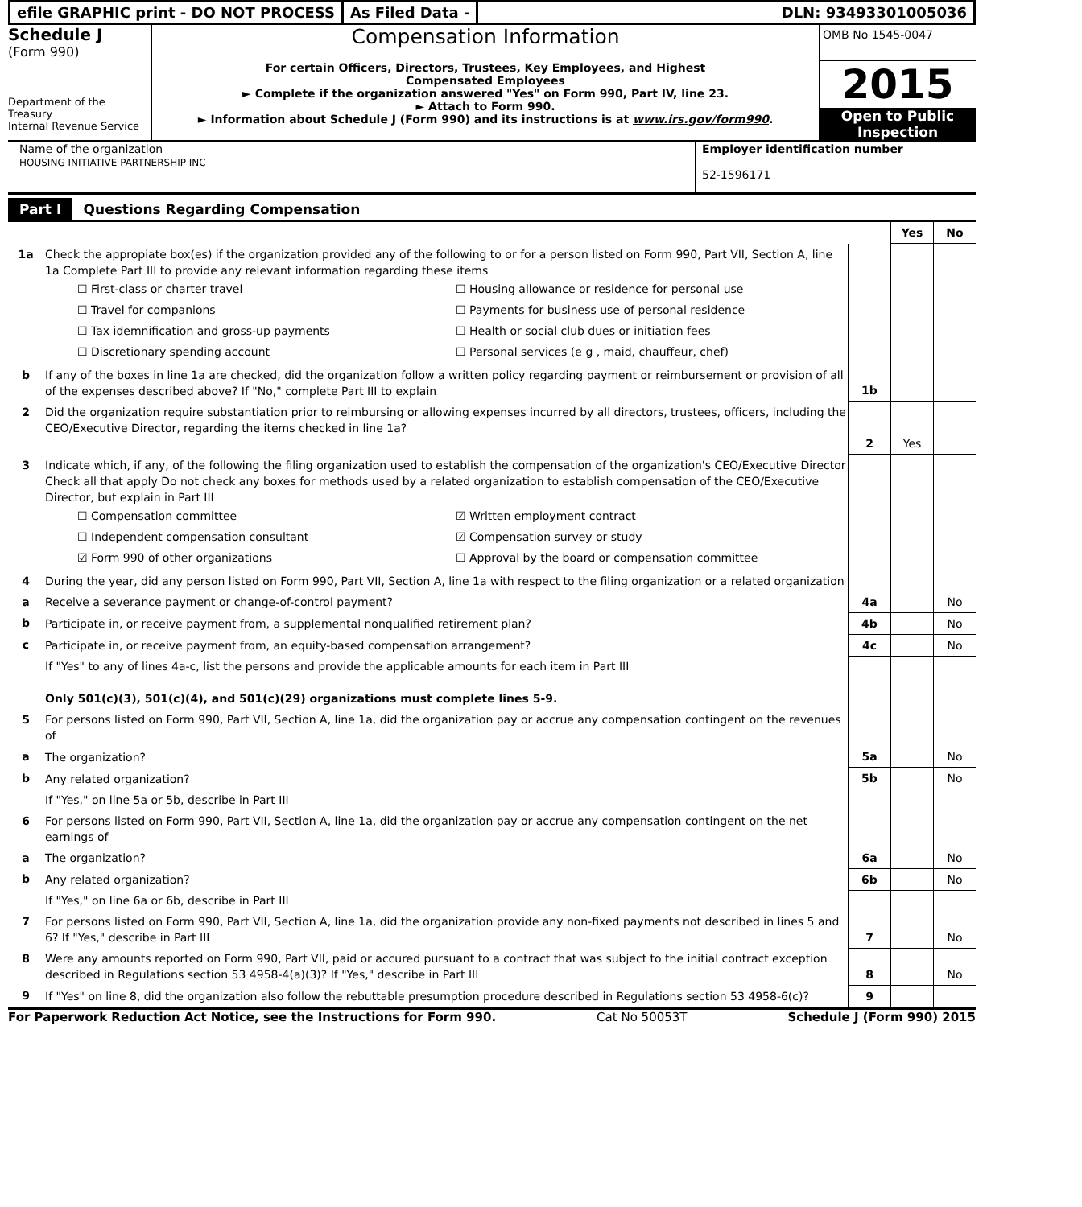efile GRAPHIC print - DO NOT PROCESS
As Filed Data - DLN: 93493301005036
Schedule J
(Form 990)
Department of the Treasury
Internal Revenue Service
Compensation Information
For certain Officers, Directors, Trustees, Key Employees, and Highest
Compensated Employees
► Complete if the organization answered "Yes" on Form 990, Part IV, line 23.
► Attach to Form 990.
► Information about Schedule J (Form 990) and its instructions is at www.irs.gov/form990.
OMB No 1545-0047
2015
Open to Public
Inspection
Name of the organization
HOUSING INITIATIVE PARTNERSHIP INC
Employer identification number
52-1596171
Part I Questions Regarding Compensation
| | | | Yes | No |
| 1a | Check the appropiate box(es) if the organization provided any of the following to or for a person listed on Form 990, Part VII, Section A, line 1a Complete Part III to provide any relevant information regarding these items ☐ First-class or charter travel ☐ Housing allowance or residence for personal use ☐ Travel for companions ☐ Payments for business use of personal residence ☐ Tax idemnification and gross-up payments ☐ Health or social club dues or initiation fees ☐ Discretionary spending account ☐ Personal services (e g , maid, chauffeur, chef) | | | |
| b | If any of the boxes in line 1a are checked, did the organization follow a written policy regarding payment or reimbursement or provision of all of the expenses described above? If "No," complete Part III to explain | 1b | | |
| 2 | Did the organization require substantiation prior to reimbursing or allowing expenses incurred by all directors, trustees, officers, including the CEO/Executive Director, regarding the items checked in line 1a? | 2 | Yes | |
| 3 | Indicate which, if any, of the following the filing organization used to establish the compensation of the organization's CEO/Executive Director Check all that apply Do not check any boxes for methods used by a related organization to establish compensation of the CEO/Executive Director, but explain in Part III ☐ Compensation committee ☑ Written employment contract ☐ Independent compensation consultant ☑ Compensation survey or study ☑ Form 990 of other organizations ☐ Approval by the board or compensation committee | | | |
| 4 | During the year, did any person listed on Form 990, Part VII, Section A, line 1a with respect to the filing organization or a related organization | | | |
| a | Receive a severance payment or change-of-control payment? | 4a | | No |
| b | Participate in, or receive payment from, a supplemental nonqualified retirement plan? | 4b | | No |
| c | Participate in, or receive payment from, an equity-based compensation arrangement? | 4c | | No |
| | If "Yes" to any of lines 4a-c, list the persons and provide the applicable amounts for each item in Part III Only 501(c)(3), 501(c)(4), and 501(c)(29) organizations must complete lines 5-9. | | | |
| 5 | For persons listed on Form 990, Part VII, Section A, line 1a, did the organization pay or accrue any compensation contingent on the revenues of | | | |
| a | The organization? | 5a | | No |
| b | Any related organization? | 5b | | No |
| | If "Yes," on line 5a or 5b, describe in Part III | | | |
| 6 | For persons listed on Form 990, Part VII, Section A, line 1a, did the organization pay or accrue any compensation contingent on the net earnings of | | | |
| a | The organization? | 6a | | No |
| b | Any related organization? | 6b | | No |
| | If "Yes," on line 6a or 6b, describe in Part III | | | |
| 7 | For persons listed on Form 990, Part VII, Section A, line 1a, did the organization provide any non-fixed payments not described in lines 5 and 6? If "Yes," describe in Part III | 7 | | No |
| 8 | Were any amounts reported on Form 990, Part VII, paid or accured pursuant to a contract that was subject to the initial contract exception described in Regulations section 53 4958-4(a)(3)? If "Yes," describe in Part III | 8 | | No |
| 9 | If "Yes" on line 8, did the organization also follow the rebuttable presumption procedure described in Regulations section 53 4958-6(c)? | 9 | | |
For Paperwork Reduction Act Notice, see the Instructions for Form 990. Cat No 50053T Schedule J (Form 990) 2015